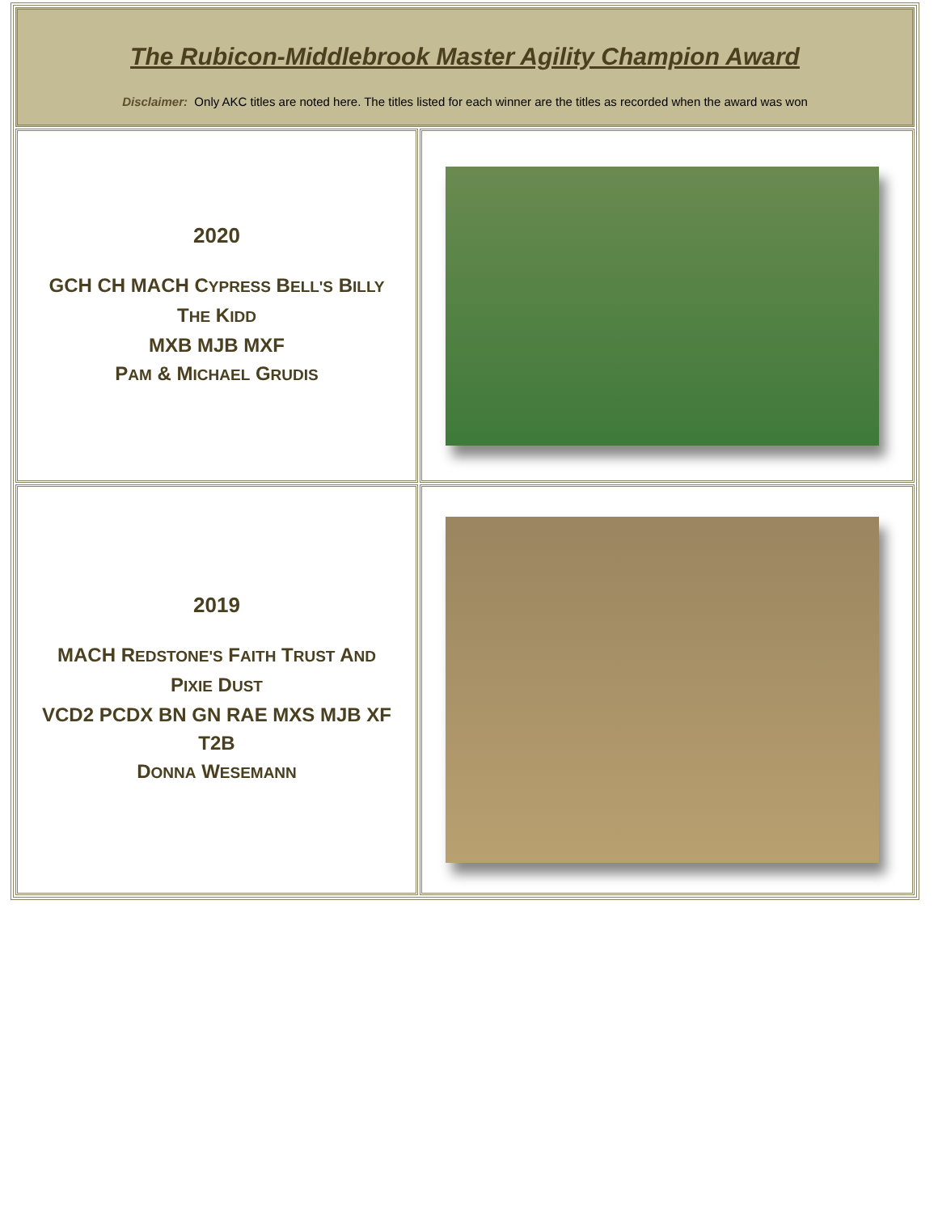| The Rubicon-Middlebrook Master Agility Champion Award Disclaimer: Only AKC titles are noted here. The titles listed for each winner are the titles as recorded when the award was won | |
| 2020 GCH CH MACH C YPRESS B ELL'S B ILLY T HE K IDD MXB MJB MXF P AM & M ICHAEL G RUDIS | |
| 2019 MACH R EDSTONE'S F AITH T RUST A ND P IXIE D UST VCD2 PCDX BN GN RAE MXS MJB XF T2B D ONNA W ESEMANN | |